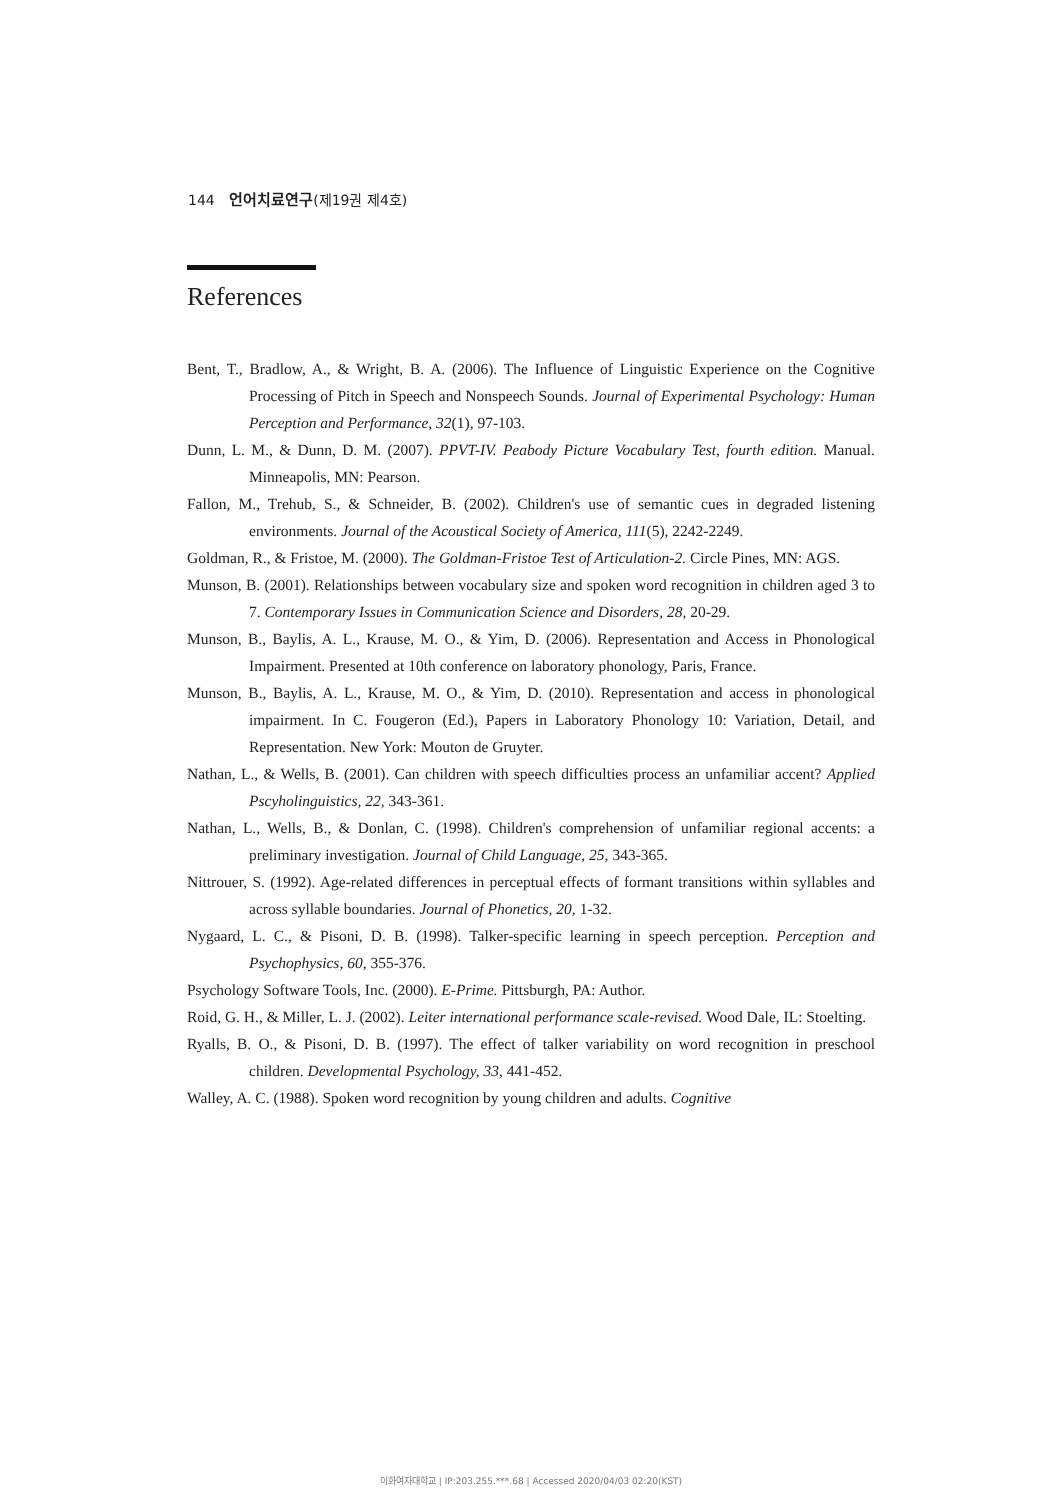144 언어치료연구(제19권 제4호)
References
Bent, T., Bradlow, A., & Wright, B. A. (2006). The Influence of Linguistic Experience on the Cognitive Processing of Pitch in Speech and Nonspeech Sounds. Journal of Experimental Psychology: Human Perception and Performance, 32(1), 97-103.
Dunn, L. M., & Dunn, D. M. (2007). PPVT-IV. Peabody Picture Vocabulary Test, fourth edition. Manual. Minneapolis, MN: Pearson.
Fallon, M., Trehub, S., & Schneider, B. (2002). Children's use of semantic cues in degraded listening environments. Journal of the Acoustical Society of America, 111(5), 2242-2249.
Goldman, R., & Fristoe, M. (2000). The Goldman-Fristoe Test of Articulation-2. Circle Pines, MN: AGS.
Munson, B. (2001). Relationships between vocabulary size and spoken word recognition in children aged 3 to 7. Contemporary Issues in Communication Science and Disorders, 28, 20-29.
Munson, B., Baylis, A. L., Krause, M. O., & Yim, D. (2006). Representation and Access in Phonological Impairment. Presented at 10th conference on laboratory phonology, Paris, France.
Munson, B., Baylis, A. L., Krause, M. O., & Yim, D. (2010). Representation and access in phonological impairment. In C. Fougeron (Ed.), Papers in Laboratory Phonology 10: Variation, Detail, and Representation. New York: Mouton de Gruyter.
Nathan, L., & Wells, B. (2001). Can children with speech difficulties process an unfamiliar accent? Applied Pscyholinguistics, 22, 343-361.
Nathan, L., Wells, B., & Donlan, C. (1998). Children's comprehension of unfamiliar regional accents: a preliminary investigation. Journal of Child Language, 25, 343-365.
Nittrouer, S. (1992). Age-related differences in perceptual effects of formant transitions within syllables and across syllable boundaries. Journal of Phonetics, 20, 1-32.
Nygaard, L. C., & Pisoni, D. B. (1998). Talker-specific learning in speech perception. Perception and Psychophysics, 60, 355-376.
Psychology Software Tools, Inc. (2000). E-Prime. Pittsburgh, PA: Author.
Roid, G. H., & Miller, L. J. (2002). Leiter international performance scale-revised. Wood Dale, IL: Stoelting.
Ryalls, B. O., & Pisoni, D. B. (1997). The effect of talker variability on word recognition in preschool children. Developmental Psychology, 33, 441-452.
Walley, A. C. (1988). Spoken word recognition by young children and adults. Cognitive
이화여자대학교 | IP:203.255.***.68 | Accessed 2020/04/03 02:20(KST)